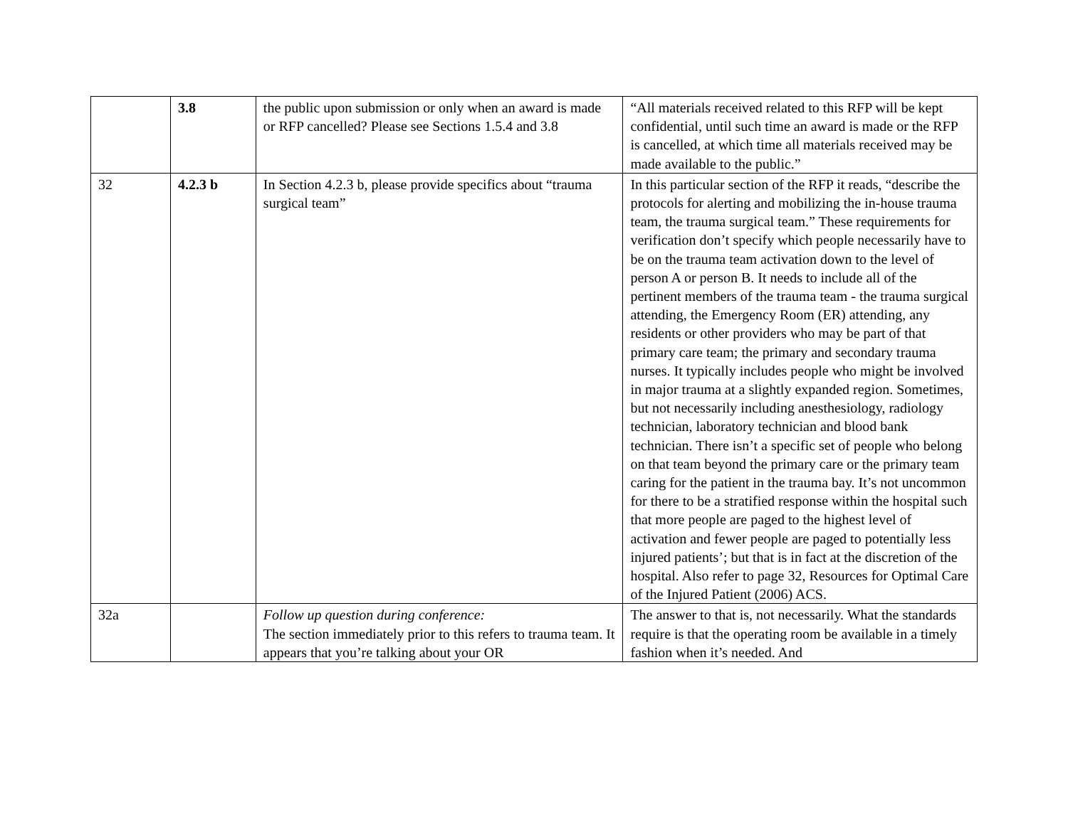| | 3.8 | the public upon submission or only when an award is made or RFP cancelled? Please see Sections 1.5.4 and 3.8 | “All materials received related to this RFP will be kept confidential, until such time an award is made or the RFP is cancelled, at which time all materials received may be made available to the public.” |
| 32 | 4.2.3 b | In Section 4.2.3 b, please provide specifics about “trauma surgical team” | In this particular section of the RFP it reads, “describe the protocols for alerting and mobilizing the in-house trauma team, the trauma surgical team.” These requirements for verification don’t specify which people necessarily have to be on the trauma team activation down to the level of person A or person B. It needs to include all of the pertinent members of the trauma team - the trauma surgical attending, the Emergency Room (ER) attending, any residents or other providers who may be part of that primary care team; the primary and secondary trauma nurses. It typically includes people who might be involved in major trauma at a slightly expanded region. Sometimes, but not necessarily including anesthesiology, radiology technician, laboratory technician and blood bank technician. There isn’t a specific set of people who belong on that team beyond the primary care or the primary team caring for the patient in the trauma bay. It’s not uncommon for there to be a stratified response within the hospital such that more people are paged to the highest level of activation and fewer people are paged to potentially less injured patients’; but that is in fact at the discretion of the hospital. Also refer to page 32, Resources for Optimal Care of the Injured Patient (2006) ACS. |
| 32a | | Follow up question during conference: The section immediately prior to this refers to trauma team. It appears that you’re talking about your OR | The answer to that is, not necessarily. What the standards require is that the operating room be available in a timely fashion when it’s needed. And |